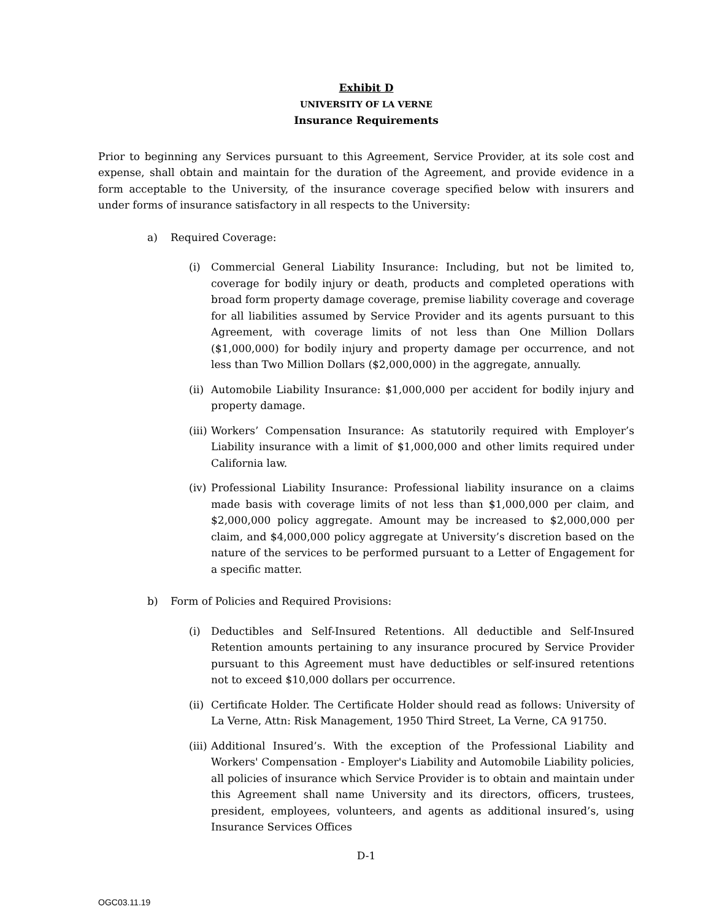Exhibit D
UNIVERSITY OF LA VERNE
Insurance Requirements
Prior to beginning any Services pursuant to this Agreement, Service Provider, at its sole cost and expense, shall obtain and maintain for the duration of the Agreement, and provide evidence in a form acceptable to the University, of the insurance coverage specified below with insurers and under forms of insurance satisfactory in all respects to the University:
a) Required Coverage:
(i) Commercial General Liability Insurance: Including, but not be limited to, coverage for bodily injury or death, products and completed operations with broad form property damage coverage, premise liability coverage and coverage for all liabilities assumed by Service Provider and its agents pursuant to this Agreement, with coverage limits of not less than One Million Dollars ($1,000,000) for bodily injury and property damage per occurrence, and not less than Two Million Dollars ($2,000,000) in the aggregate, annually.
(ii)
Automobile Liability Insurance: $1,000,000 per accident for bodily injury and property damage.
(iii)
Workers’ Compensation Insurance: As statutorily required with Employer’s Liability insurance with a limit of $1,000,000 and other limits required under California law.
(iv)
Professional Liability Insurance: Professional liability insurance on a claims made basis with coverage limits of not less than $1,000,000 per claim, and $2,000,000 policy aggregate. Amount may be increased to $2,000,000 per claim, and $4,000,000 policy aggregate at University’s discretion based on the nature of the services to be performed pursuant to a Letter of Engagement for a specific matter.
b) Form of Policies and Required Provisions:
(i) Deductibles and Self-Insured Retentions. All deductible and Self-Insured Retention amounts pertaining to any insurance procured by Service Provider pursuant to this Agreement must have deductibles or self-insured retentions not to exceed $10,000 dollars per occurrence.
(ii)
Certificate Holder. The Certificate Holder should read as follows: University of La Verne, Attn: Risk Management, 1950 Third Street, La Verne, CA 91750.
(iii)
Additional Insured’s. With the exception of the Professional Liability and Workers' Compensation - Employer's Liability and Automobile Liability policies, all policies of insurance which Service Provider is to obtain and maintain under this Agreement shall name University and its directors, officers, trustees, president, employees, volunteers, and agents as additional insured’s, using Insurance Services Offices
D-1
OGC03.11.19